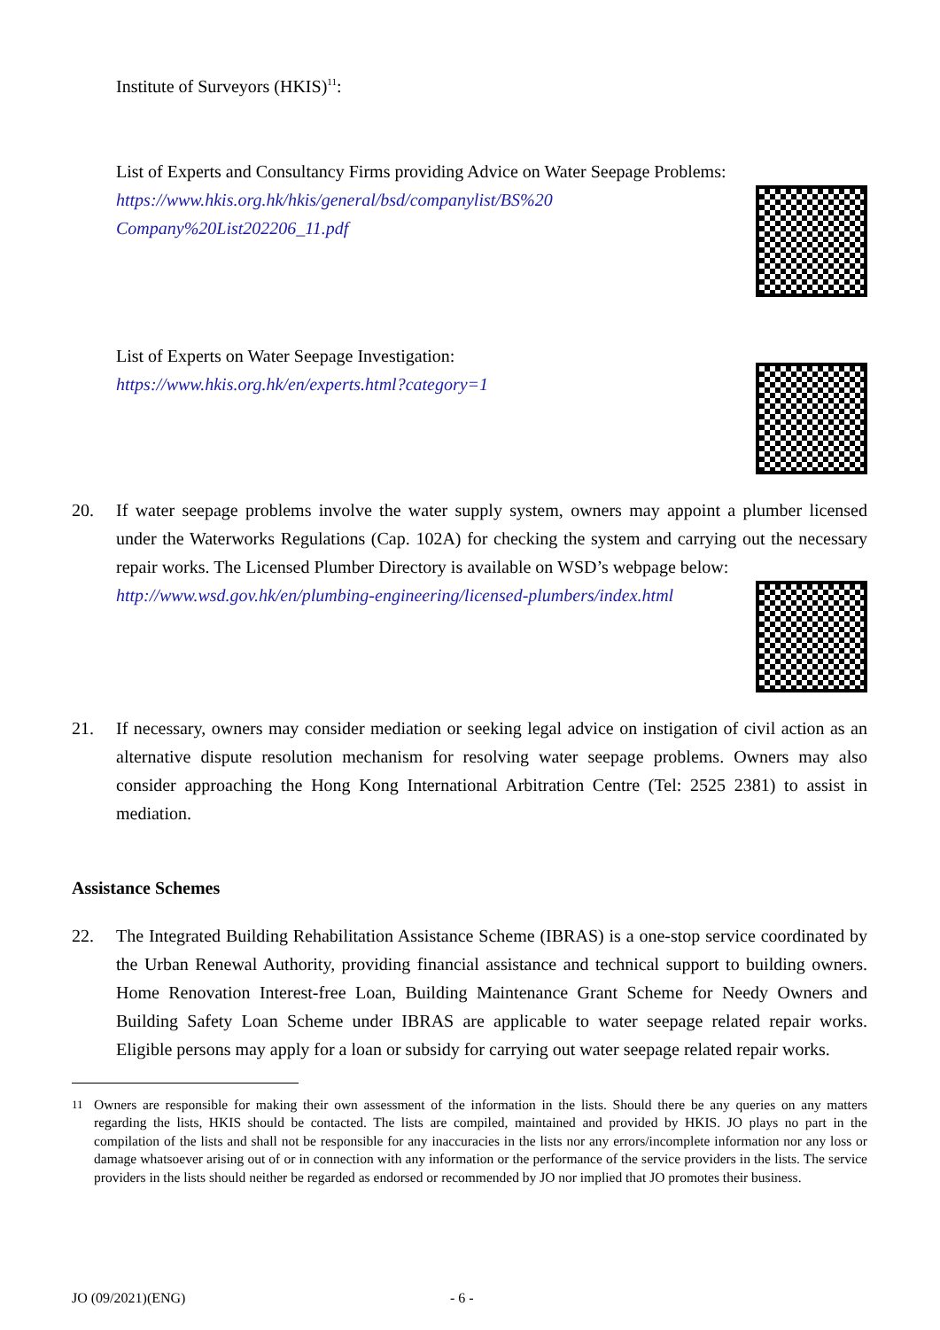Institute of Surveyors (HKIS)<sup>11</sup>:
List of Experts and Consultancy Firms providing Advice on Water Seepage Problems:
https://www.hkis.org.hk/hkis/general/bsd/companylist/BS%20
Company%20List202206_11.pdf
List of Experts on Water Seepage Investigation:
https://www.hkis.org.hk/en/experts.html?category=1
20. If water seepage problems involve the water supply system, owners may appoint a plumber licensed under the Waterworks Regulations (Cap. 102A) for checking the system and carrying out the necessary repair works. The Licensed Plumber Directory is available on WSD’s webpage below:
http://www.wsd.gov.hk/en/plumbing-engineering/licensed-plumbers/index.html
21. If necessary, owners may consider mediation or seeking legal advice on instigation of civil action as an alternative dispute resolution mechanism for resolving water seepage problems. Owners may also consider approaching the Hong Kong International Arbitration Centre (Tel: 2525 2381) to assist in mediation.
Assistance Schemes
22. The Integrated Building Rehabilitation Assistance Scheme (IBRAS) is a one-stop service coordinated by the Urban Renewal Authority, providing financial assistance and technical support to building owners. Home Renovation Interest-free Loan, Building Maintenance Grant Scheme for Needy Owners and Building Safety Loan Scheme under IBRAS are applicable to water seepage related repair works. Eligible persons may apply for a loan or subsidy for carrying out water seepage related repair works.
<sup>11</sup> Owners are responsible for making their own assessment of the information in the lists. Should there be any queries on any matters regarding the lists, HKIS should be contacted. The lists are compiled, maintained and provided by HKIS. JO plays no part in the compilation of the lists and shall not be responsible for any inaccuracies in the lists nor any errors/incomplete information nor any loss or damage whatsoever arising out of or in connection with any information or the performance of the service providers in the lists. The service providers in the lists should neither be regarded as endorsed or recommended by JO nor implied that JO promotes their business.
JO (09/2021)(ENG) - 6 -